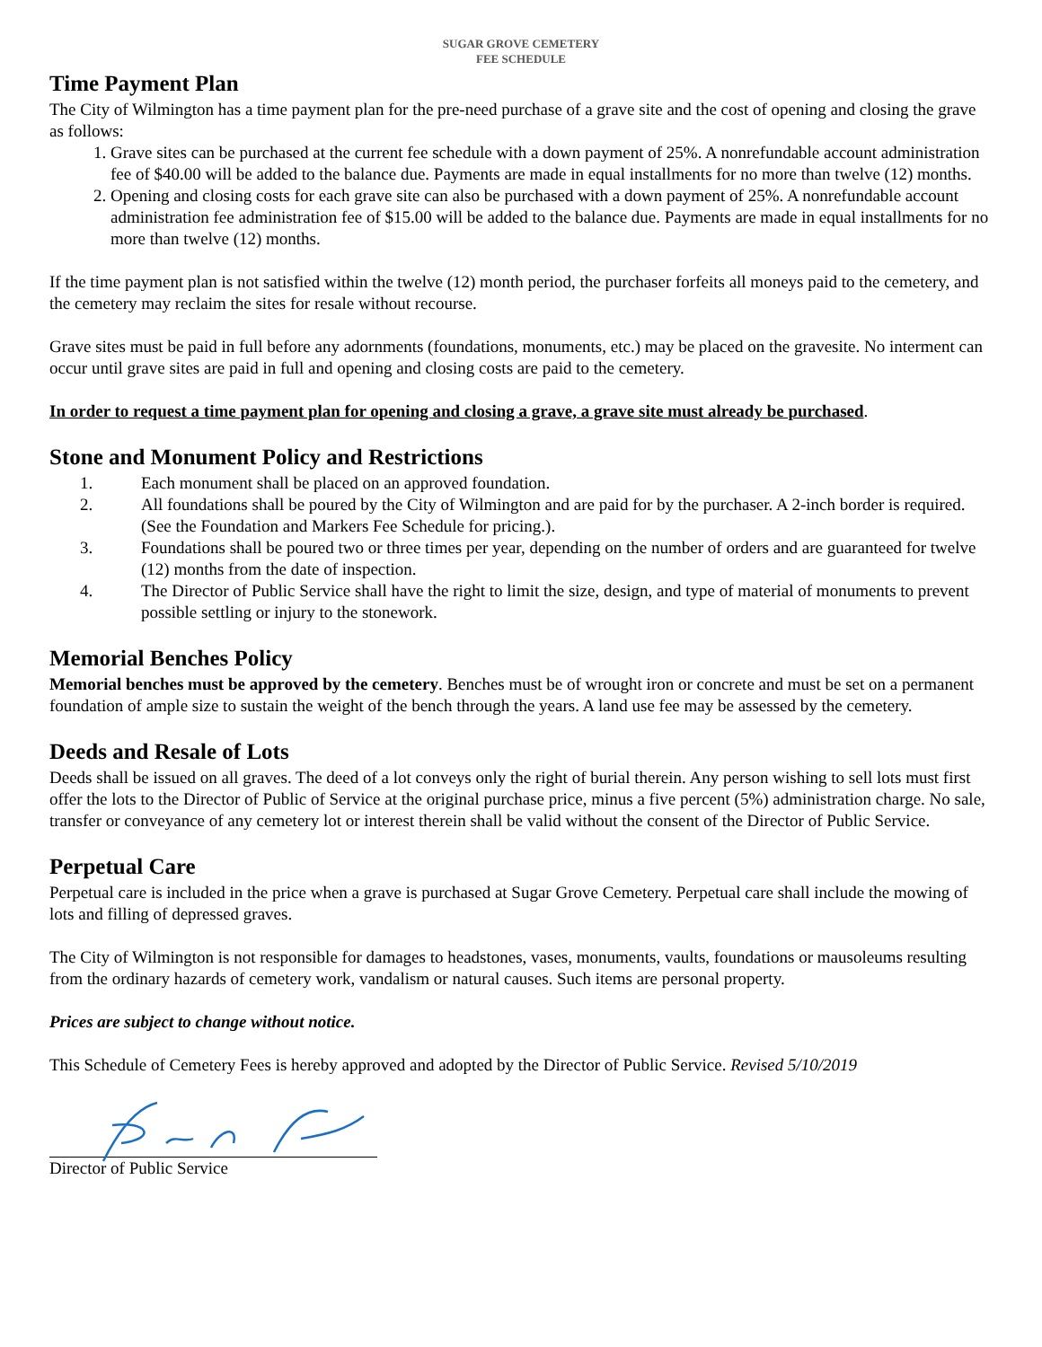SUGAR GROVE CEMETERY
FEE SCHEDULE
Time Payment Plan
The City of Wilmington has a time payment plan for the pre-need purchase of a grave site and the cost of opening and closing the grave as follows:
1. Grave sites can be purchased at the current fee schedule with a down payment of 25%. A nonrefundable account administration fee of $40.00 will be added to the balance due. Payments are made in equal installments for no more than twelve (12) months.
2. Opening and closing costs for each grave site can also be purchased with a down payment of 25%. A nonrefundable account administration fee administration fee of $15.00 will be added to the balance due. Payments are made in equal installments for no more than twelve (12) months.
If the time payment plan is not satisfied within the twelve (12) month period, the purchaser forfeits all moneys paid to the cemetery, and the cemetery may reclaim the sites for resale without recourse.
Grave sites must be paid in full before any adornments (foundations, monuments, etc.) may be placed on the gravesite. No interment can occur until grave sites are paid in full and opening and closing costs are paid to the cemetery.
In order to request a time payment plan for opening and closing a grave, a grave site must already be purchased.
Stone and Monument Policy and Restrictions
1. Each monument shall be placed on an approved foundation.
2. All foundations shall be poured by the City of Wilmington and are paid for by the purchaser. A 2-inch border is required. (See the Foundation and Markers Fee Schedule for pricing.).
3. Foundations shall be poured two or three times per year, depending on the number of orders and are guaranteed for twelve (12) months from the date of inspection.
4. The Director of Public Service shall have the right to limit the size, design, and type of material of monuments to prevent possible settling or injury to the stonework.
Memorial Benches Policy
Memorial benches must be approved by the cemetery. Benches must be of wrought iron or concrete and must be set on a permanent foundation of ample size to sustain the weight of the bench through the years. A land use fee may be assessed by the cemetery.
Deeds and Resale of Lots
Deeds shall be issued on all graves. The deed of a lot conveys only the right of burial therein. Any person wishing to sell lots must first offer the lots to the Director of Public of Service at the original purchase price, minus a five percent (5%) administration charge. No sale, transfer or conveyance of any cemetery lot or interest therein shall be valid without the consent of the Director of Public Service.
Perpetual Care
Perpetual care is included in the price when a grave is purchased at Sugar Grove Cemetery. Perpetual care shall include the mowing of lots and filling of depressed graves.
The City of Wilmington is not responsible for damages to headstones, vases, monuments, vaults, foundations or mausoleums resulting from the ordinary hazards of cemetery work, vandalism or natural causes. Such items are personal property.
Prices are subject to change without notice.
This Schedule of Cemetery Fees is hereby approved and adopted by the Director of Public Service. Revised 5/10/2019
Director of Public Service